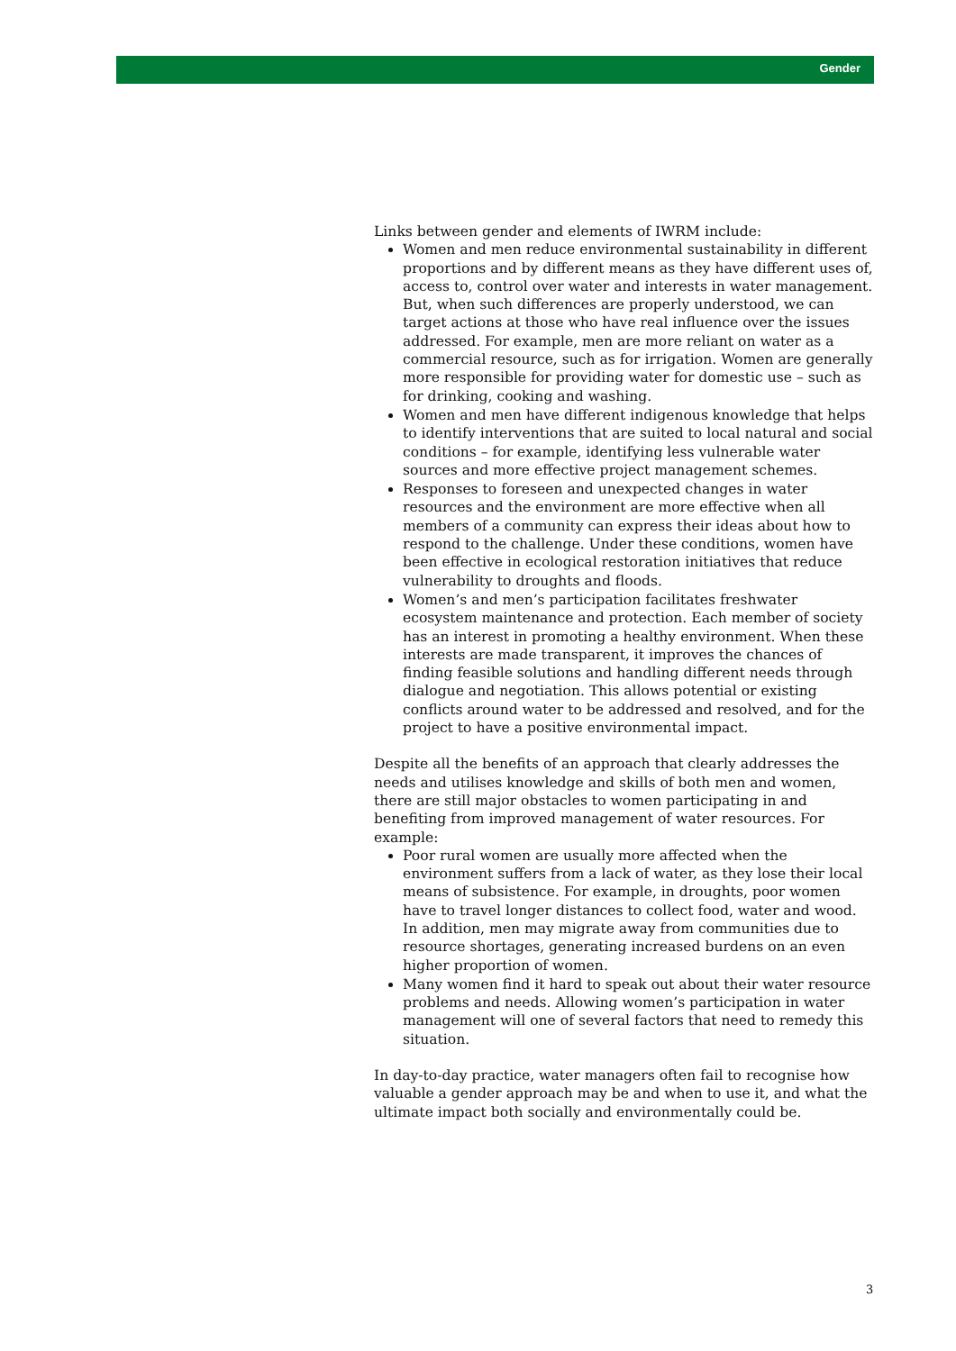Gender
Links between gender and elements of IWRM include:
Women and men reduce environmental sustainability in different proportions and by different means as they have different uses of, access to, control over water and interests in water management. But, when such differences are properly understood, we can target actions at those who have real influence over the issues addressed. For example, men are more reliant on water as a commercial resource, such as for irrigation. Women are generally more responsible for providing water for domestic use – such as for drinking, cooking and washing.
Women and men have different indigenous knowledge that helps to identify interventions that are suited to local natural and social conditions – for example, identifying less vulnerable water sources and more effective project management schemes.
Responses to foreseen and unexpected changes in water resources and the environment are more effective when all members of a community can express their ideas about how to respond to the challenge. Under these conditions, women have been effective in ecological restoration initiatives that reduce vulnerability to droughts and floods.
Women’s and men’s participation facilitates freshwater ecosystem maintenance and protection. Each member of society has an interest in promoting a healthy environment. When these interests are made transparent, it improves the chances of finding feasible solutions and handling different needs through dialogue and negotiation. This allows potential or existing conflicts around water to be addressed and resolved, and for the project to have a positive environmental impact.
Despite all the benefits of an approach that clearly addresses the needs and utilises knowledge and skills of both men and women, there are still major obstacles to women participating in and benefiting from improved management of water resources. For example:
Poor rural women are usually more affected when the environment suffers from a lack of water, as they lose their local means of subsistence. For example, in droughts, poor women have to travel longer distances to collect food, water and wood. In addition, men may migrate away from communities due to resource shortages, generating increased burdens on an even higher proportion of women.
Many women find it hard to speak out about their water resource problems and needs. Allowing women’s participation in water management will one of several factors that need to remedy this situation.
In day-to-day practice, water managers often fail to recognise how valuable a gender approach may be and when to use it, and what the ultimate impact both socially and environmentally could be.
3